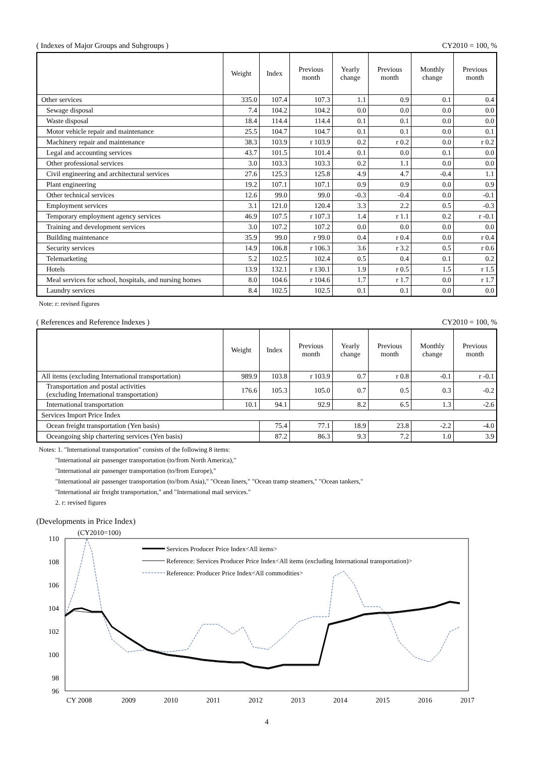( Indexes of Major Groups and Subgroups ) CY2010 = 100, %
| | Weight | Index | Previous month | Yearly change | Previous month | Monthly change | Previous month |
| --- | --- | --- | --- | --- | --- | --- | --- |
| Other services | 335.0 | 107.4 | 107.3 | 1.1 | 0.9 | 0.1 | 0.4 |
| Sewage disposal | 7.4 | 104.2 | 104.2 | 0.0 | 0.0 | 0.0 | 0.0 |
| Waste disposal | 18.4 | 114.4 | 114.4 | 0.1 | 0.1 | 0.0 | 0.0 |
| Motor vehicle repair and maintenance | 25.5 | 104.7 | 104.7 | 0.1 | 0.1 | 0.0 | 0.1 |
| Machinery repair and maintenance | 38.3 | 103.9 | r 103.9 | 0.2 | r 0.2 | 0.0 | r 0.2 |
| Legal and accounting services | 43.7 | 101.5 | 101.4 | 0.1 | 0.0 | 0.1 | 0.0 |
| Other professional services | 3.0 | 103.3 | 103.3 | 0.2 | 1.1 | 0.0 | 0.0 |
| Civil engineering and architectural services | 27.6 | 125.3 | 125.8 | 4.9 | 4.7 | -0.4 | 1.1 |
| Plant engineering | 19.2 | 107.1 | 107.1 | 0.9 | 0.9 | 0.0 | 0.9 |
| Other technical services | 12.6 | 99.0 | 99.0 | -0.3 | -0.4 | 0.0 | -0.1 |
| Employment services | 3.1 | 121.0 | 120.4 | 3.3 | 2.2 | 0.5 | -0.3 |
| Temporary employment agency services | 46.9 | 107.5 | r 107.3 | 1.4 | r 1.1 | 0.2 | r -0.1 |
| Training and development services | 3.0 | 107.2 | 107.2 | 0.0 | 0.0 | 0.0 | 0.0 |
| Building maintenance | 35.9 | 99.0 | r 99.0 | 0.4 | r 0.4 | 0.0 | r 0.4 |
| Security services | 14.9 | 106.8 | r 106.3 | 3.6 | r 3.2 | 0.5 | r 0.6 |
| Telemarketing | 5.2 | 102.5 | 102.4 | 0.5 | 0.4 | 0.1 | 0.2 |
| Hotels | 13.9 | 132.1 | r 130.1 | 1.9 | r 0.5 | 1.5 | r 1.5 |
| Meal services for school, hospitals, and nursing homes | 8.0 | 104.6 | r 104.6 | 1.7 | r 1.7 | 0.0 | r 1.7 |
| Laundry services | 8.4 | 102.5 | 102.5 | 0.1 | 0.1 | 0.0 | 0.0 |
Note: r: revised figures
( References and Reference Indexes ) CY2010 = 100, %
| | Weight | Index | Previous month | Yearly change | Previous month | Monthly change | Previous month |
| --- | --- | --- | --- | --- | --- | --- | --- |
| All items (excluding International transportation) | 989.9 | 103.8 | r 103.9 | 0.7 | r 0.8 | -0.1 | r -0.1 |
| Transportation and postal activities (excluding International transportation) | 176.6 | 105.3 | 105.0 | 0.7 | 0.5 | 0.3 | -0.2 |
| International transportation | 10.1 | 94.1 | 92.9 | 8.2 | 6.5 | 1.3 | -2.6 |
| Services Import Price Index | | | | | | | |
| Ocean freight transportation (Yen basis) | | 75.4 | 77.1 | 18.9 | 23.8 | -2.2 | -4.0 |
| Oceangoing ship chartering services (Yen basis) | | 87.2 | 86.3 | 9.3 | 7.2 | 1.0 | 3.9 |
Notes: 1. "International transportation" consists of the following 8 items:
"International air passenger transportation (to/from North America),"
"International air passenger transportation (to/from Europe),"
"International air passenger transportation (to/from Asia)," "Ocean liners," "Ocean tramp steamers," "Ocean tankers,"
"International air freight transportation," and "International mail services."
2. r: revised figures
(Developments in Price Index)
(CY2010=100)
110
108
106
104
102
100
98
96
CY 2008
2009
2010
2011
2012
2013
2014
2015
2016
2017
Services Producer Price Index<All items>
Reference: Services Producer Price Index<All items (excluding International transportation)>
Reference: Producer Price Index<All commodities>
4